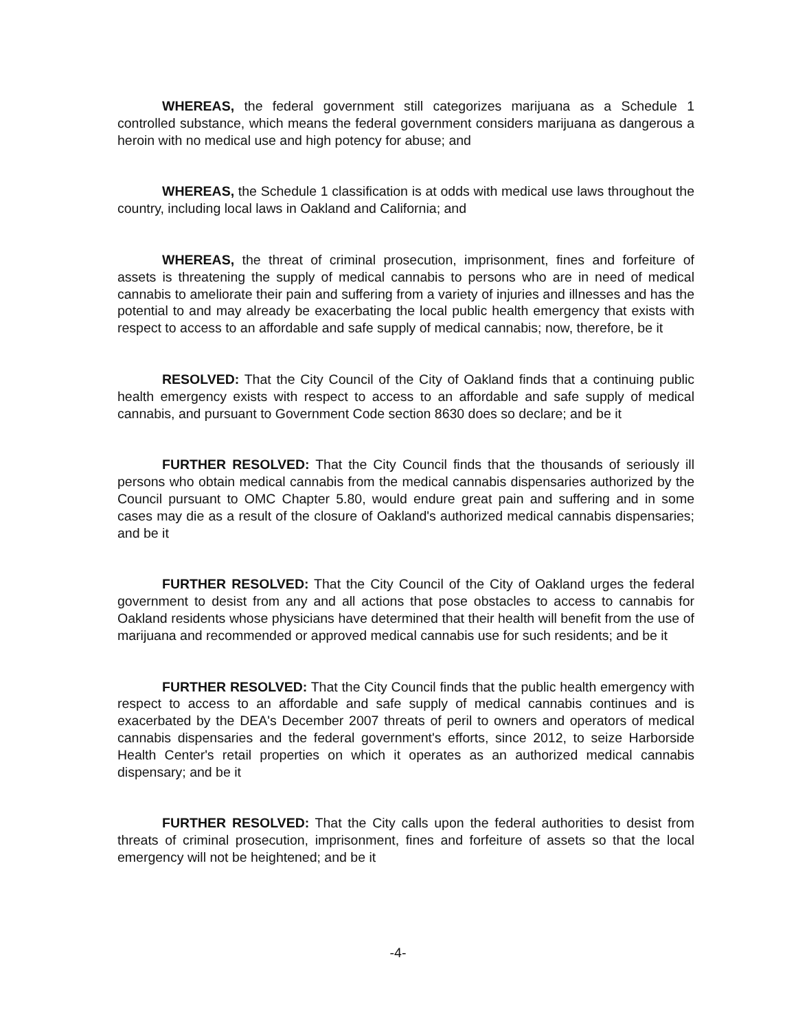WHEREAS, the federal government still categorizes marijuana as a Schedule 1 controlled substance, which means the federal government considers marijuana as dangerous a heroin with no medical use and high potency for abuse; and
WHEREAS, the Schedule 1 classification is at odds with medical use laws throughout the country, including local laws in Oakland and California; and
WHEREAS, the threat of criminal prosecution, imprisonment, fines and forfeiture of assets is threatening the supply of medical cannabis to persons who are in need of medical cannabis to ameliorate their pain and suffering from a variety of injuries and illnesses and has the potential to and may already be exacerbating the local public health emergency that exists with respect to access to an affordable and safe supply of medical cannabis; now, therefore, be it
RESOLVED: That the City Council of the City of Oakland finds that a continuing public health emergency exists with respect to access to an affordable and safe supply of medical cannabis, and pursuant to Government Code section 8630 does so declare; and be it
FURTHER RESOLVED: That the City Council finds that the thousands of seriously ill persons who obtain medical cannabis from the medical cannabis dispensaries authorized by the Council pursuant to OMC Chapter 5.80, would endure great pain and suffering and in some cases may die as a result of the closure of Oakland's authorized medical cannabis dispensaries; and be it
FURTHER RESOLVED: That the City Council of the City of Oakland urges the federal government to desist from any and all actions that pose obstacles to access to cannabis for Oakland residents whose physicians have determined that their health will benefit from the use of marijuana and recommended or approved medical cannabis use for such residents; and be it
FURTHER RESOLVED: That the City Council finds that the public health emergency with respect to access to an affordable and safe supply of medical cannabis continues and is exacerbated by the DEA's December 2007 threats of peril to owners and operators of medical cannabis dispensaries and the federal government's efforts, since 2012, to seize Harborside Health Center's retail properties on which it operates as an authorized medical cannabis dispensary; and be it
FURTHER RESOLVED: That the City calls upon the federal authorities to desist from threats of criminal prosecution, imprisonment, fines and forfeiture of assets so that the local emergency will not be heightened; and be it
-4-